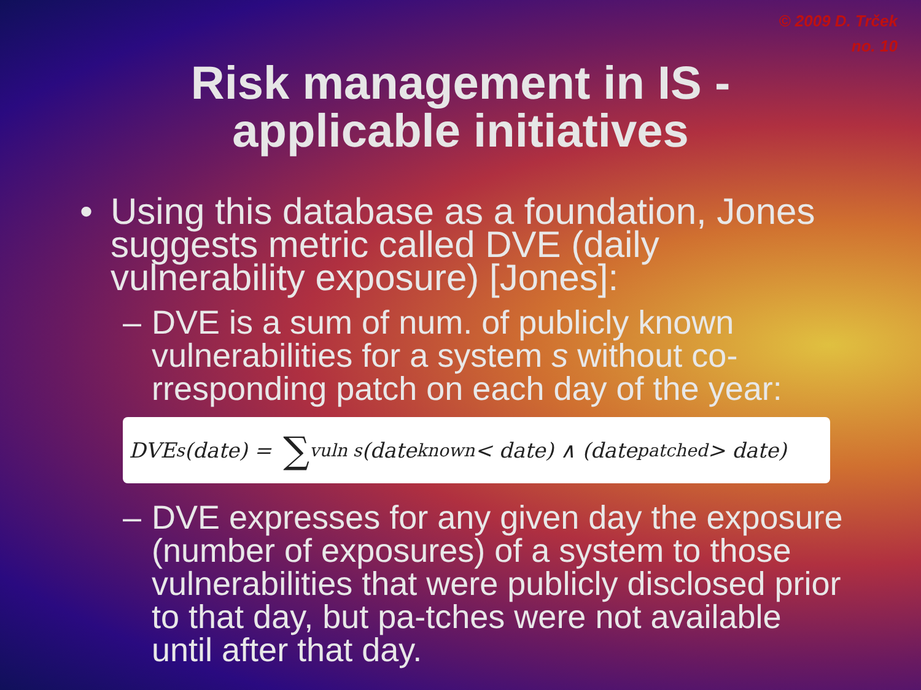© 2009 D. Trček
no. 10
Risk management in IS -
applicable initiatives
• Using this database as a foundation, Jones suggests metric called DVE (daily vulnerability exposure) [Jones]:
– DVE is a sum of num. of publicly known vulnerabilities for a system s without co-rresponding patch on each day of the year:
DVE<sub>s</sub>(date) = ∑<sub>vuln s</sub>(date<sub>known</sub> < date) ∧ (date<sub>patched</sub> > date)
– DVE expresses for any given day the exposure (number of exposures) of a system to those vulnerabilities that were publicly disclosed prior to that day, but pa-tches were not available until after that day.